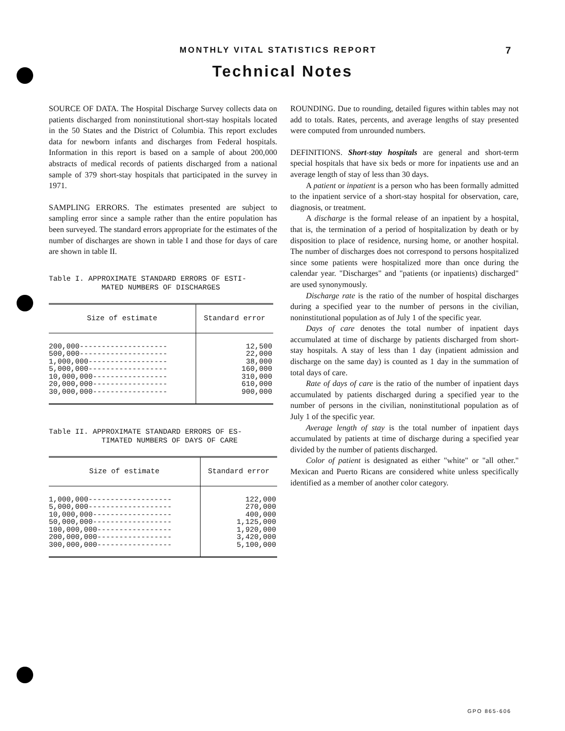MONTHLY VITAL STATISTICS REPORT 7
Technical Notes
SOURCE OF DATA. The Hospital Discharge Survey collects data on patients discharged from noninstitutional short-stay hospitals located in the 50 States and the District of Columbia. This report excludes data for newborn infants and discharges from Federal hospitals. Information in this report is based on a sample of about 200,000 abstracts of medical records of patients discharged from a national sample of 379 short-stay hospitals that participated in the survey in 1971.
SAMPLING ERRORS. The estimates presented are subject to sampling error since a sample rather than the entire population has been surveyed. The standard errors appropriate for the estimates of the number of discharges are shown in table I and those for days of care are shown in table II.
Table I. APPROXIMATE STANDARD ERRORS OF ESTI-
MATED NUMBERS OF DISCHARGES
| Size of estimate | Standard error |
| --- | --- |
| 200,000-------------------- 500,000-------------------- 1,000,000------------------ 5,000,000------------------ 10,000,000----------------- 20,000,000----------------- 30,000,000----------------- | 12,500 22,000 38,000 160,000 310,000 610,000 900,000 |
Table II. APPROXIMATE STANDARD ERRORS OF ES-
TIMATED NUMBERS OF DAYS OF CARE
| Size of estimate | Standard error |
| --- | --- |
| 1,000,000------------------- 5,000,000------------------- 10,000,000------------------ 50,000,000------------------ 100,000,000----------------- 200,000,000----------------- 300,000,000----------------- | 122,000 270,000 400,000 1,125,000 1,920,000 3,420,000 5,100,000 |
ROUNDING. Due to rounding, detailed figures within tables may not add to totals. Rates, percents, and average lengths of stay presented were computed from unrounded numbers.
DEFINITIONS. Short-stay hospitals are general and short-term special hospitals that have six beds or more for inpatients use and an average length of stay of less than 30 days.
A patient or inpatient is a person who has been formally admitted to the inpatient service of a short-stay hospital for observation, care, diagnosis, or treatment.
A discharge is the formal release of an inpatient by a hospital, that is, the termination of a period of hospitalization by death or by disposition to place of residence, nursing home, or another hospital. The number of discharges does not correspond to persons hospitalized since some patients were hospitalized more than once during the calendar year. "Discharges" and "patients (or inpatients) discharged" are used synonymously.
Discharge rate is the ratio of the number of hospital discharges during a specified year to the number of persons in the civilian, noninstitutional population as of July 1 of the specific year.
Days of care denotes the total number of inpatient days accumulated at time of discharge by patients discharged from short-stay hospitals. A stay of less than 1 day (inpatient admission and discharge on the same day) is counted as 1 day in the summation of total days of care.
Rate of days of care is the ratio of the number of inpatient days accumulated by patients discharged during a specified year to the number of persons in the civilian, noninstitutional population as of July 1 of the specific year.
Average length of stay is the total number of inpatient days accumulated by patients at time of discharge during a specified year divided by the number of patients discharged.
Color of patient is designated as either "white" or "all other." Mexican and Puerto Ricans are considered white unless specifically identified as a member of another color category.
GPO 865-606